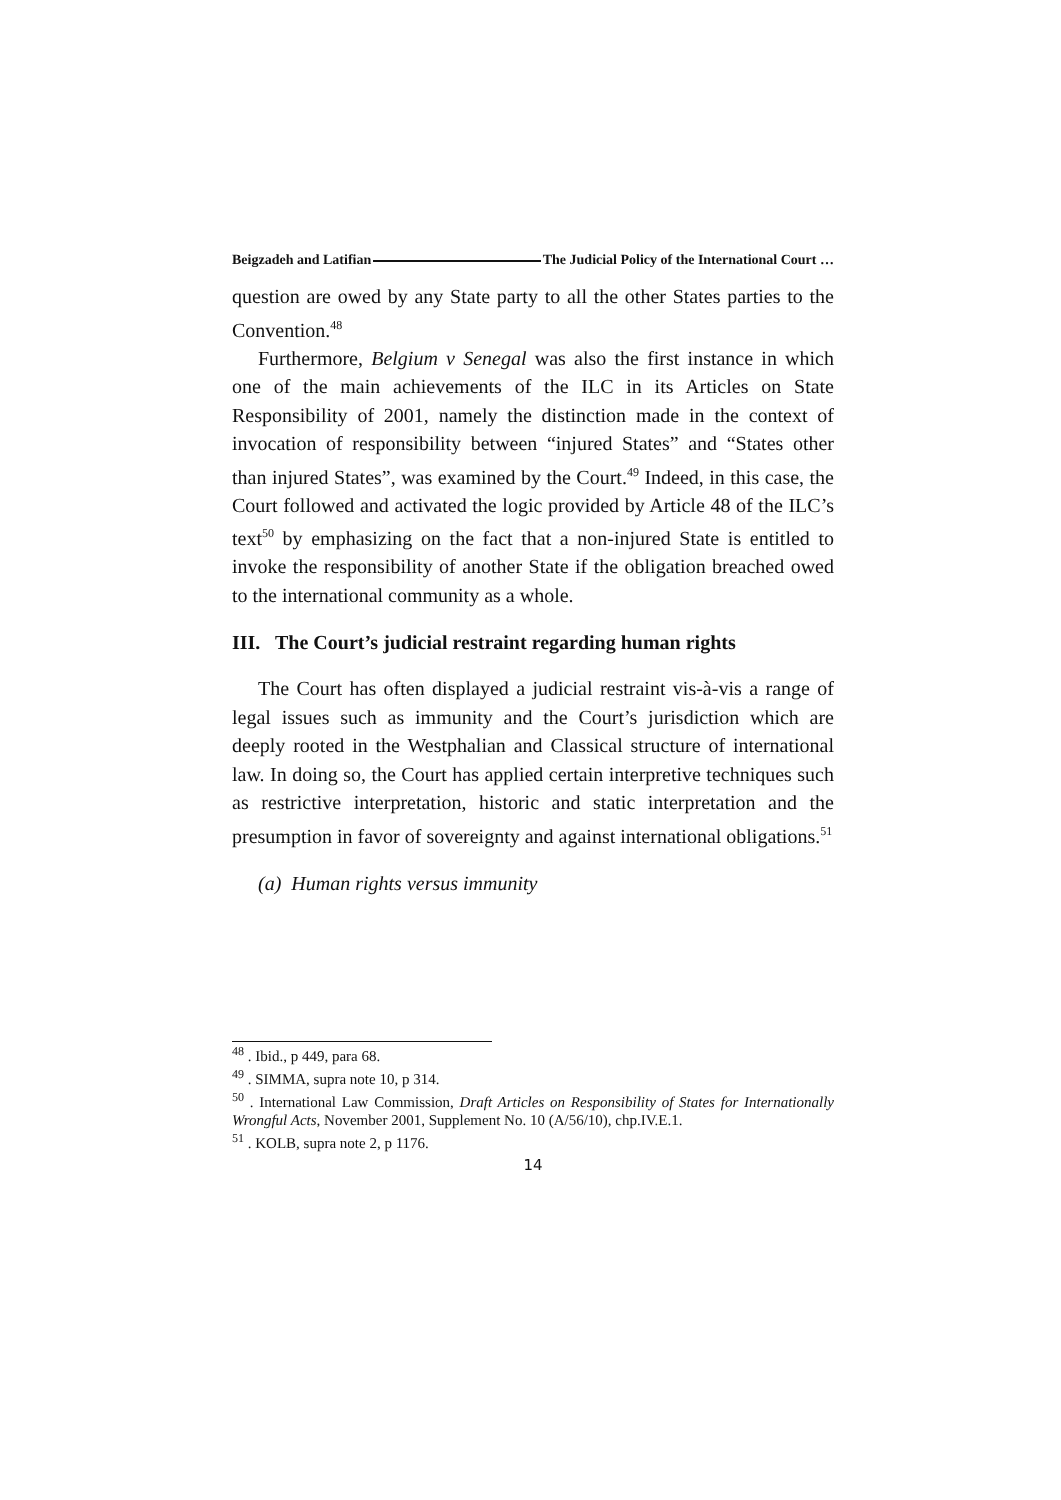Beigzadeh and Latifian The Judicial Policy of the International Court …
question are owed by any State party to all the other States parties to the Convention.<sup>48</sup>
Furthermore, Belgium v Senegal was also the first instance in which one of the main achievements of the ILC in its Articles on State Responsibility of 2001, namely the distinction made in the context of invocation of responsibility between “injured States” and “States other than injured States”, was examined by the Court.<sup>49</sup> Indeed, in this case, the Court followed and activated the logic provided by Article 48 of the ILC’s text<sup>50</sup> by emphasizing on the fact that a non-injured State is entitled to invoke the responsibility of another State if the obligation breached owed to the international community as a whole.
III. The Court’s judicial restraint regarding human rights
The Court has often displayed a judicial restraint vis-à-vis a range of legal issues such as immunity and the Court’s jurisdiction which are deeply rooted in the Westphalian and Classical structure of international law. In doing so, the Court has applied certain interpretive techniques such as restrictive interpretation, historic and static interpretation and the presumption in favor of sovereignty and against international obligations.<sup>51</sup>
(a) Human rights versus immunity
<sup>48</sup> . Ibid., p 449, para 68.
<sup>49</sup> . SIMMA, supra note 10, p 314.
<sup>50</sup> . International Law Commission, Draft Articles on Responsibility of States for Internationally Wrongful Acts, November 2001, Supplement No. 10 (A/56/10), chp.IV.E.1.
<sup>51</sup> . KOLB, supra note 2, p 1176.
14